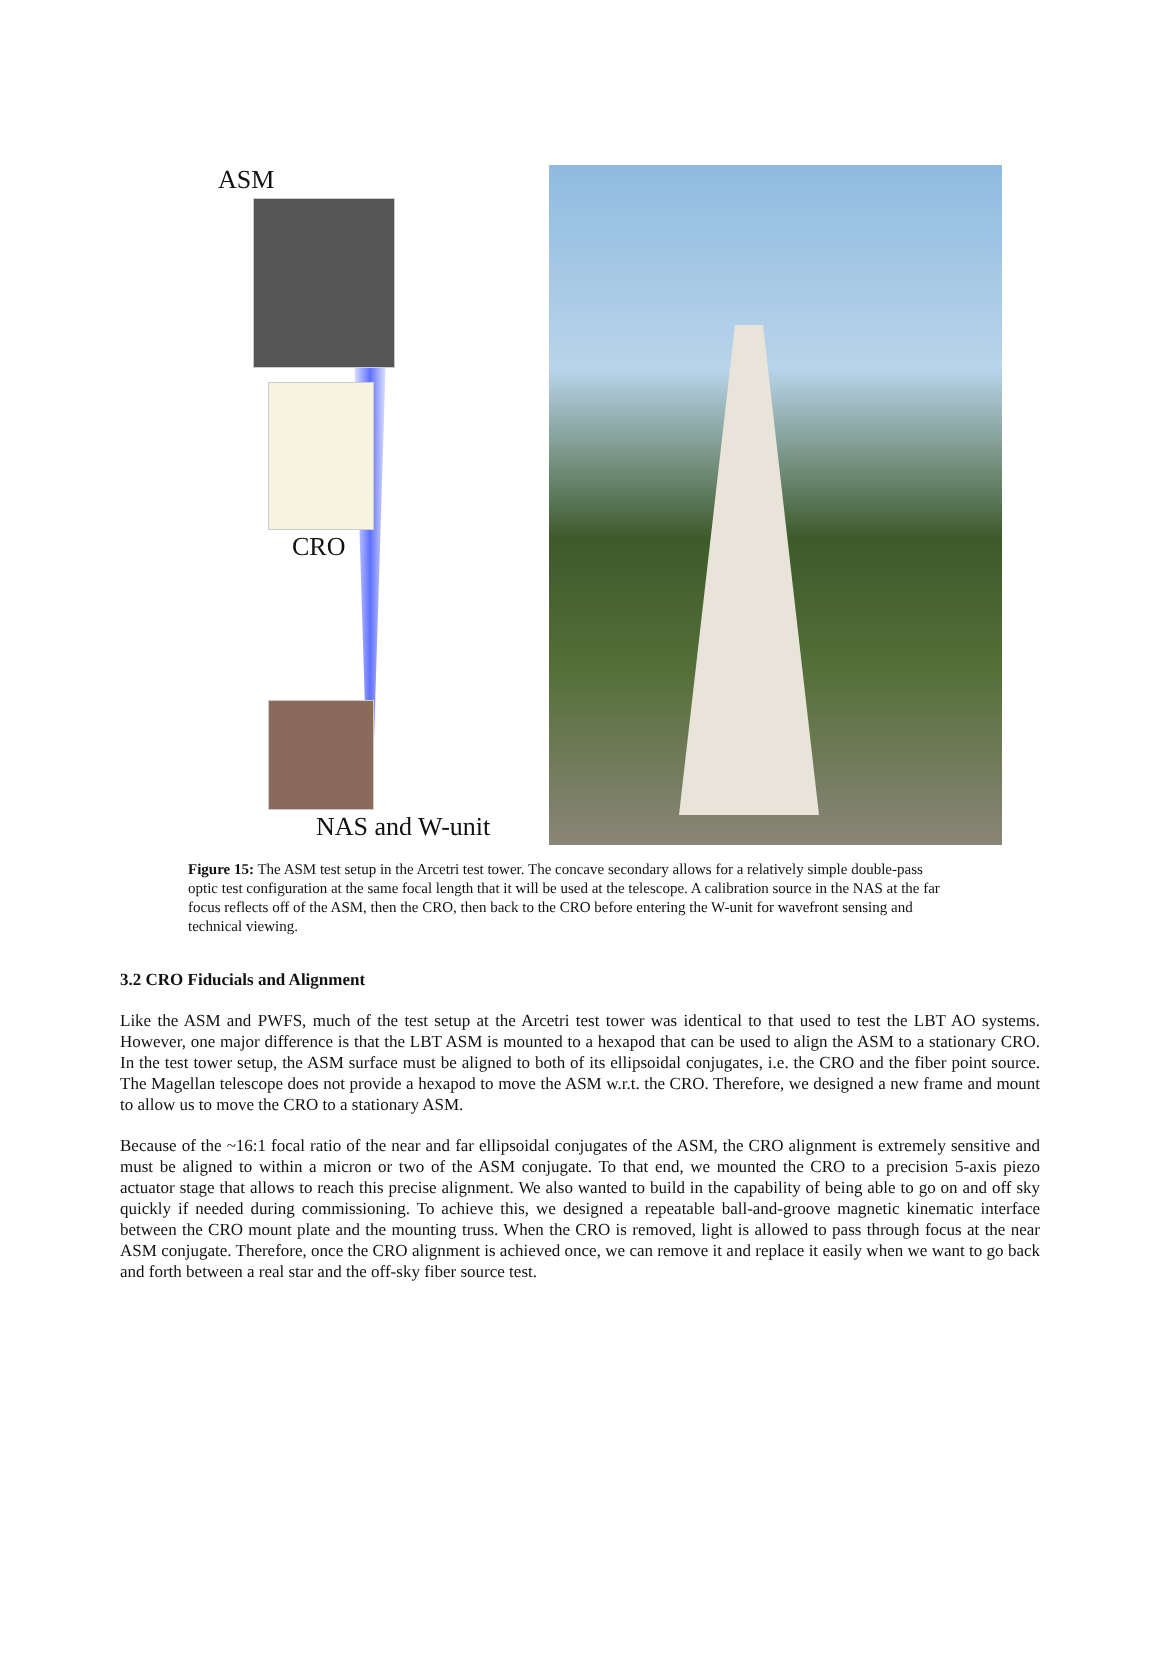ASM
CRO
NAS and W-unit
Figure 15: The ASM test setup in the Arcetri test tower. The concave secondary allows for a relatively simple double-pass optic test configuration at the same focal length that it will be used at the telescope. A calibration source in the NAS at the far focus reflects off of the ASM, then the CRO, then back to the CRO before entering the W-unit for wavefront sensing and technical viewing.
3.2 CRO Fiducials and Alignment
Like the ASM and PWFS, much of the test setup at the Arcetri test tower was identical to that used to test the LBT AO systems. However, one major difference is that the LBT ASM is mounted to a hexapod that can be used to align the ASM to a stationary CRO. In the test tower setup, the ASM surface must be aligned to both of its ellipsoidal conjugates, i.e. the CRO and the fiber point source. The Magellan telescope does not provide a hexapod to move the ASM w.r.t. the CRO. Therefore, we designed a new frame and mount to allow us to move the CRO to a stationary ASM.
Because of the ~16:1 focal ratio of the near and far ellipsoidal conjugates of the ASM, the CRO alignment is extremely sensitive and must be aligned to within a micron or two of the ASM conjugate. To that end, we mounted the CRO to a precision 5-axis piezo actuator stage that allows to reach this precise alignment. We also wanted to build in the capability of being able to go on and off sky quickly if needed during commissioning. To achieve this, we designed a repeatable ball-and-groove magnetic kinematic interface between the CRO mount plate and the mounting truss. When the CRO is removed, light is allowed to pass through focus at the near ASM conjugate. Therefore, once the CRO alignment is achieved once, we can remove it and replace it easily when we want to go back and forth between a real star and the off-sky fiber source test.